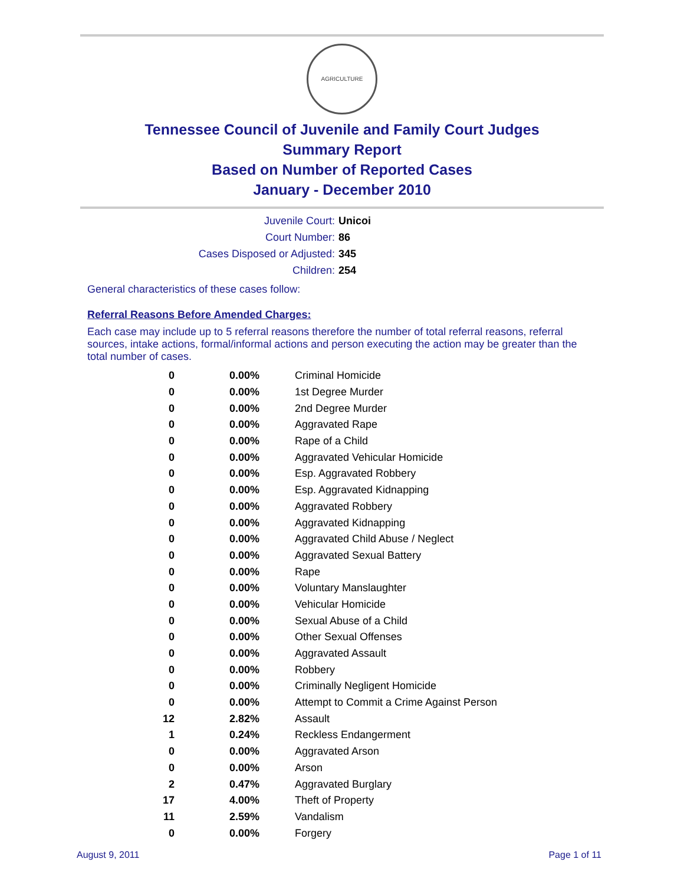AGRICULTURE
Tennessee Council of Juvenile and Family Court Judges
Summary Report
Based on Number of Reported Cases
January - December 2010
Juvenile Court: Unicoi
Court Number: 86
Cases Disposed or Adjusted: 345
Children: 254
General characteristics of these cases follow:
Referral Reasons Before Amended Charges:
Each case may include up to 5 referral reasons therefore the number of total referral reasons, referral sources, intake actions, formal/informal actions and person executing the action may be greater than the total number of cases.
| 0 | 0.00% | Criminal Homicide |
| 0 | 0.00% | 1st Degree Murder |
| 0 | 0.00% | 2nd Degree Murder |
| 0 | 0.00% | Aggravated Rape |
| 0 | 0.00% | Rape of a Child |
| 0 | 0.00% | Aggravated Vehicular Homicide |
| 0 | 0.00% | Esp. Aggravated Robbery |
| 0 | 0.00% | Esp. Aggravated Kidnapping |
| 0 | 0.00% | Aggravated Robbery |
| 0 | 0.00% | Aggravated Kidnapping |
| 0 | 0.00% | Aggravated Child Abuse / Neglect |
| 0 | 0.00% | Aggravated Sexual Battery |
| 0 | 0.00% | Rape |
| 0 | 0.00% | Voluntary Manslaughter |
| 0 | 0.00% | Vehicular Homicide |
| 0 | 0.00% | Sexual Abuse of a Child |
| 0 | 0.00% | Other Sexual Offenses |
| 0 | 0.00% | Aggravated Assault |
| 0 | 0.00% | Robbery |
| 0 | 0.00% | Criminally Negligent Homicide |
| 0 | 0.00% | Attempt to Commit a Crime Against Person |
| 12 | 2.82% | Assault |
| 1 | 0.24% | Reckless Endangerment |
| 0 | 0.00% | Aggravated Arson |
| 0 | 0.00% | Arson |
| 2 | 0.47% | Aggravated Burglary |
| 17 | 4.00% | Theft of Property |
| 11 | 2.59% | Vandalism |
| 0 | 0.00% | Forgery |
August 9, 2011 Page 1 of 11